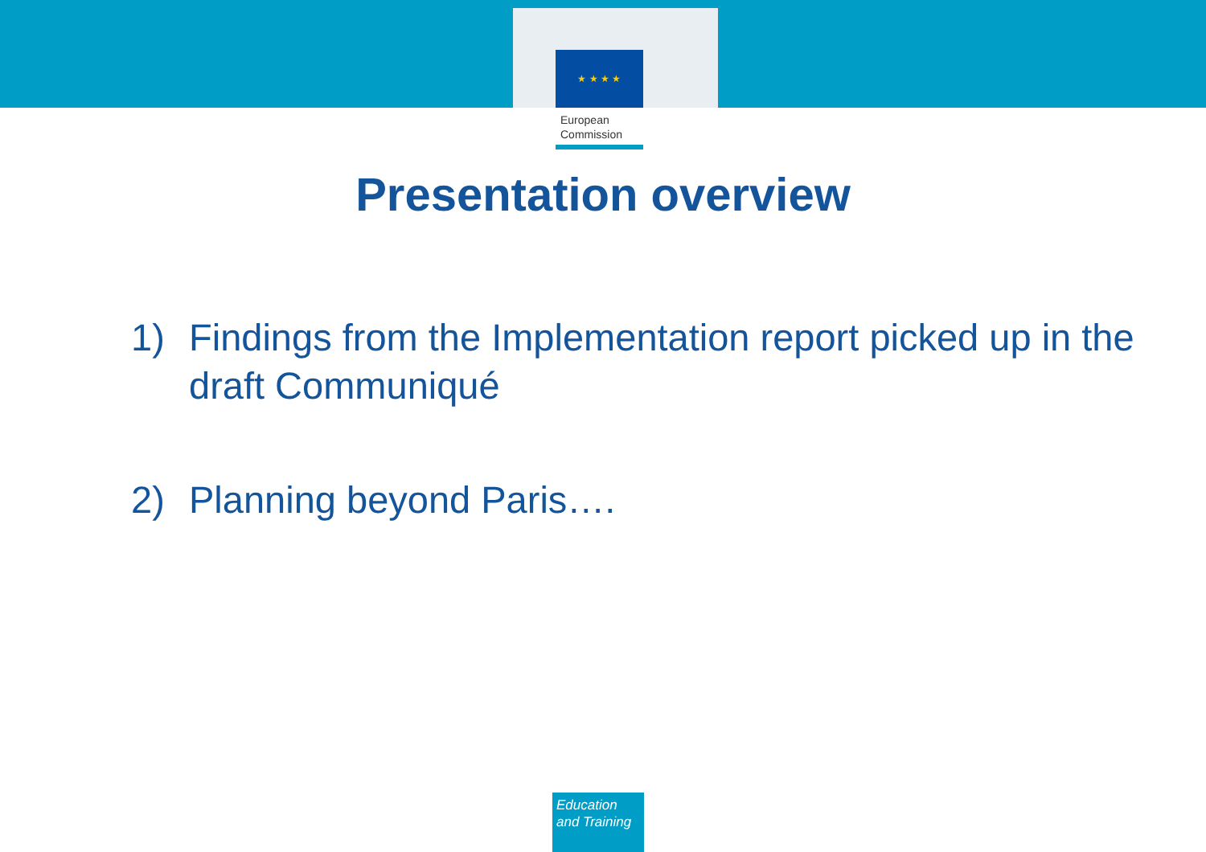★ ★ ★ ★
European
Commission
Presentation overview
1) Findings from the Implementation report picked up in the draft Communiqué
2) Planning beyond Paris….
Education
and Training